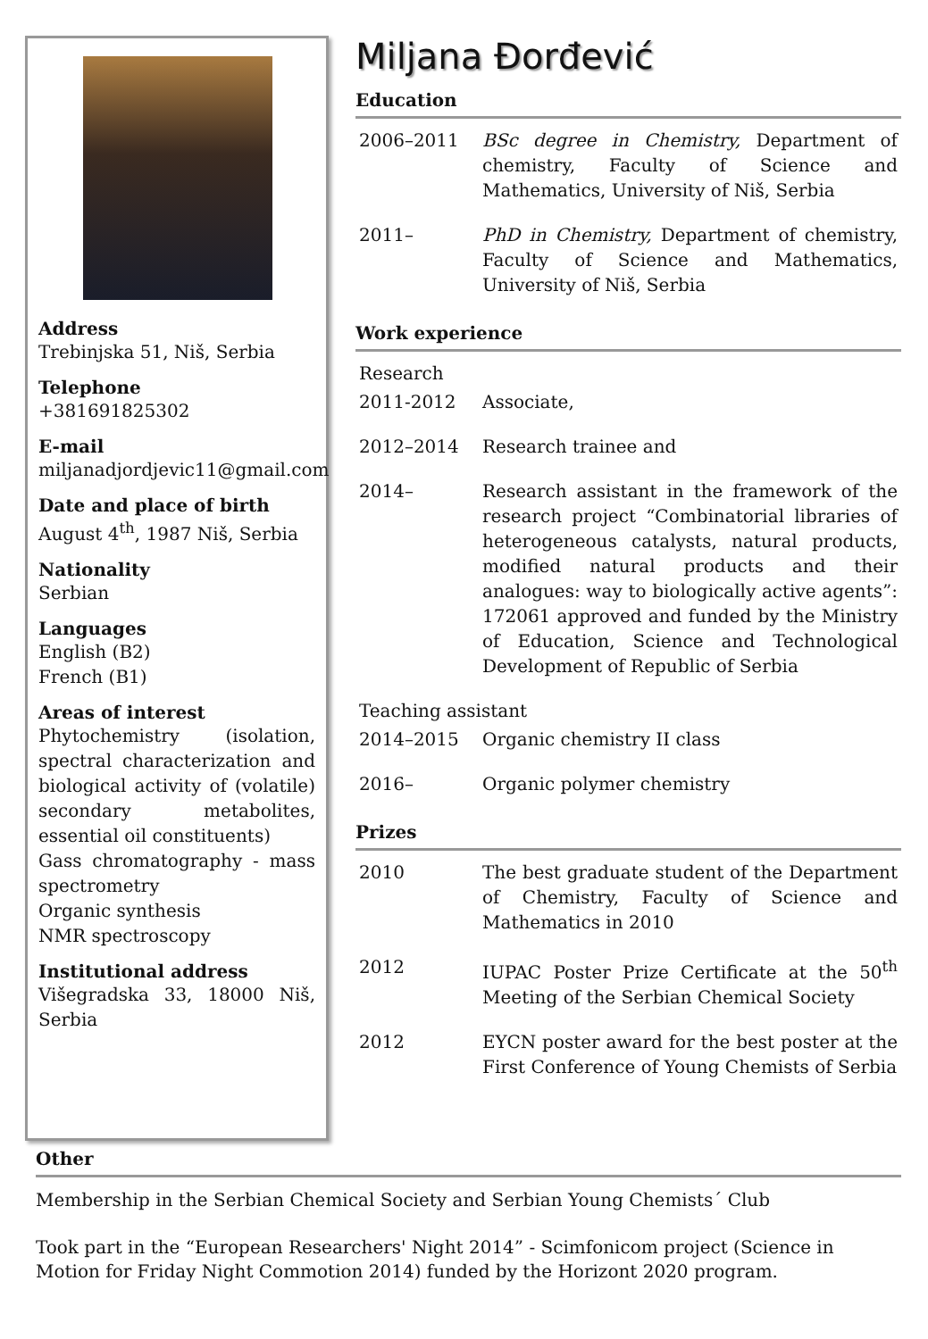Address
Trebinjska 51, Niš, Serbia
Telephone
+381691825302
E-mail
miljanadjordjevic11@gmail.com
Date and place of birth
August 4<sup>th</sup>, 1987 Niš, Serbia
Nationality
Serbian
Languages
English (B2)
French (B1)
Areas of interest
Phytochemistry (isolation, spectral characterization and biological activity of (volatile) secondary metabolites, essential oil constituents)
Gass chromatography - mass spectrometry
Organic synthesis
NMR spectroscopy
Institutional address
Višegradska 33, 18000 Niš, Serbia
Miljana Đorđević
Education
| 2006–2011 | BSc degree in Chemistry, Department of chemistry, Faculty of Science and Mathematics, University of Niš, Serbia |
| 2011– | PhD in Chemistry, Department of chemistry, Faculty of Science and Mathematics, University of Niš, Serbia |
Work experience
| Research | |
| 2011-2012 | Associate, |
| 2012–2014 | Research trainee and |
| 2014– | Research assistant in the framework of the research project “Combinatorial libraries of heterogeneous catalysts, natural products, modified natural products and their analogues: way to biologically active agents”: 172061 approved and funded by the Ministry of Education, Science and Technological Development of Republic of Serbia |
| Teaching assistant | |
| 2014–2015 | Organic chemistry II class |
| 2016– | Organic polymer chemistry |
Prizes
| 2010 | The best graduate student of the Department of Chemistry, Faculty of Science and Mathematics in 2010 |
| 2012 | IUPAC Poster Prize Certificate at the 50<sup>th</sup> Meeting of the Serbian Chemical Society |
| 2012 | EYCN poster award for the best poster at the First Conference of Young Chemists of Serbia |
Other
Membership in the Serbian Chemical Society and Serbian Young Chemists´ Club
Took part in the “European Researchers' Night 2014” - Scimfonicom project (Science in Motion for Friday Night Commotion 2014) funded by the Horizont 2020 program.